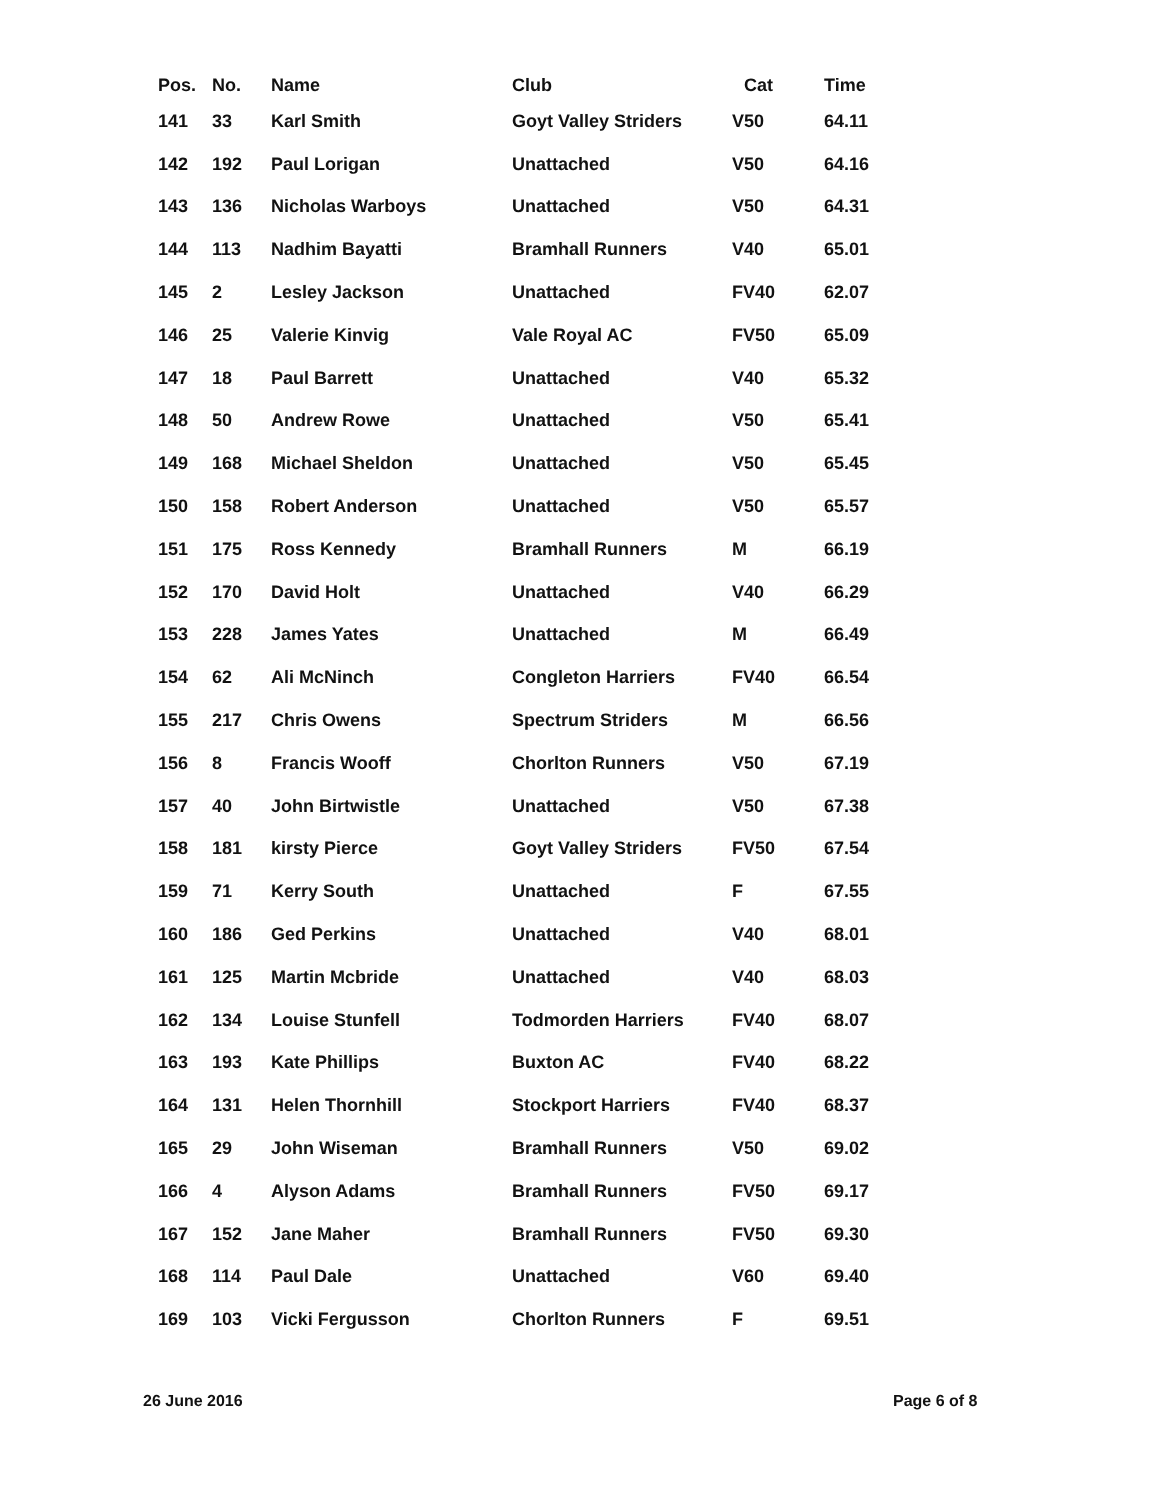| Pos. | No. | Name | Club | Cat | Time |
| --- | --- | --- | --- | --- | --- |
| 141 | 33 | Karl Smith | Goyt Valley Striders | V50 | 64.11 |
| 142 | 192 | Paul Lorigan | Unattached | V50 | 64.16 |
| 143 | 136 | Nicholas Warboys | Unattached | V50 | 64.31 |
| 144 | 113 | Nadhim Bayatti | Bramhall Runners | V40 | 65.01 |
| 145 | 2 | Lesley Jackson | Unattached | FV40 | 62.07 |
| 146 | 25 | Valerie Kinvig | Vale Royal AC | FV50 | 65.09 |
| 147 | 18 | Paul Barrett | Unattached | V40 | 65.32 |
| 148 | 50 | Andrew Rowe | Unattached | V50 | 65.41 |
| 149 | 168 | Michael Sheldon | Unattached | V50 | 65.45 |
| 150 | 158 | Robert Anderson | Unattached | V50 | 65.57 |
| 151 | 175 | Ross Kennedy | Bramhall Runners | M | 66.19 |
| 152 | 170 | David Holt | Unattached | V40 | 66.29 |
| 153 | 228 | James Yates | Unattached | M | 66.49 |
| 154 | 62 | Ali McNinch | Congleton Harriers | FV40 | 66.54 |
| 155 | 217 | Chris Owens | Spectrum Striders | M | 66.56 |
| 156 | 8 | Francis Wooff | Chorlton Runners | V50 | 67.19 |
| 157 | 40 | John Birtwistle | Unattached | V50 | 67.38 |
| 158 | 181 | kirsty Pierce | Goyt Valley Striders | FV50 | 67.54 |
| 159 | 71 | Kerry South | Unattached | F | 67.55 |
| 160 | 186 | Ged Perkins | Unattached | V40 | 68.01 |
| 161 | 125 | Martin Mcbride | Unattached | V40 | 68.03 |
| 162 | 134 | Louise Stunfell | Todmorden Harriers | FV40 | 68.07 |
| 163 | 193 | Kate Phillips | Buxton AC | FV40 | 68.22 |
| 164 | 131 | Helen Thornhill | Stockport Harriers | FV40 | 68.37 |
| 165 | 29 | John Wiseman | Bramhall Runners | V50 | 69.02 |
| 166 | 4 | Alyson Adams | Bramhall Runners | FV50 | 69.17 |
| 167 | 152 | Jane Maher | Bramhall Runners | FV50 | 69.30 |
| 168 | 114 | Paul Dale | Unattached | V60 | 69.40 |
| 169 | 103 | Vicki Fergusson | Chorlton Runners | F | 69.51 |
26 June 2016 Page 6 of 8